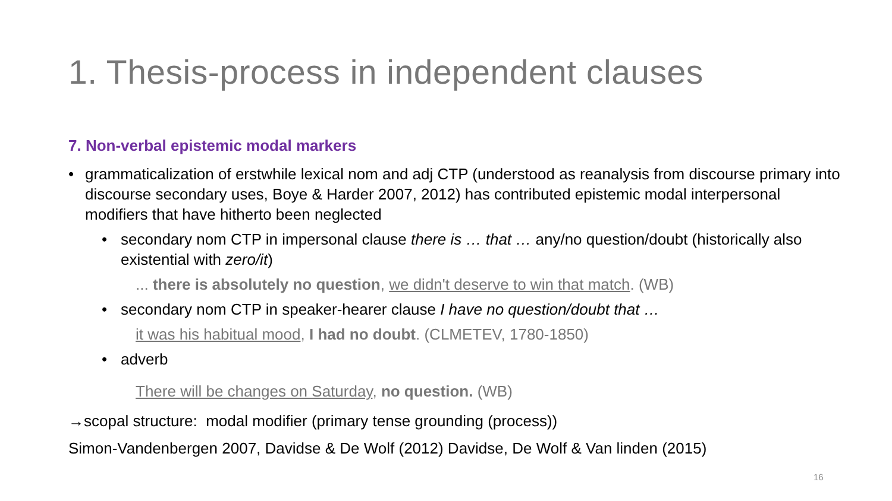1. Thesis-process in independent clauses
7. Non-verbal epistemic modal markers
• grammaticalization of erstwhile lexical nom and adj CTP (understood as reanalysis from discourse primary into discourse secondary uses, Boye & Harder 2007, 2012) has contributed epistemic modal interpersonal modifiers that have hitherto been neglected
• secondary nom CTP in impersonal clause there is … that … any/no question/doubt (historically also existential with zero/it)
... there is absolutely no question, we didn't deserve to win that match. (WB)
• secondary nom CTP in speaker-hearer clause I have no question/doubt that …
it was his habitual mood, I had no doubt. (CLMETEV, 1780-1850)
• adverb
There will be changes on Saturday, no question. (WB)
→scopal structure: modal modifier (primary tense grounding (process))
Simon-Vandenbergen 2007, Davidse & De Wolf (2012) Davidse, De Wolf & Van linden (2015)
16